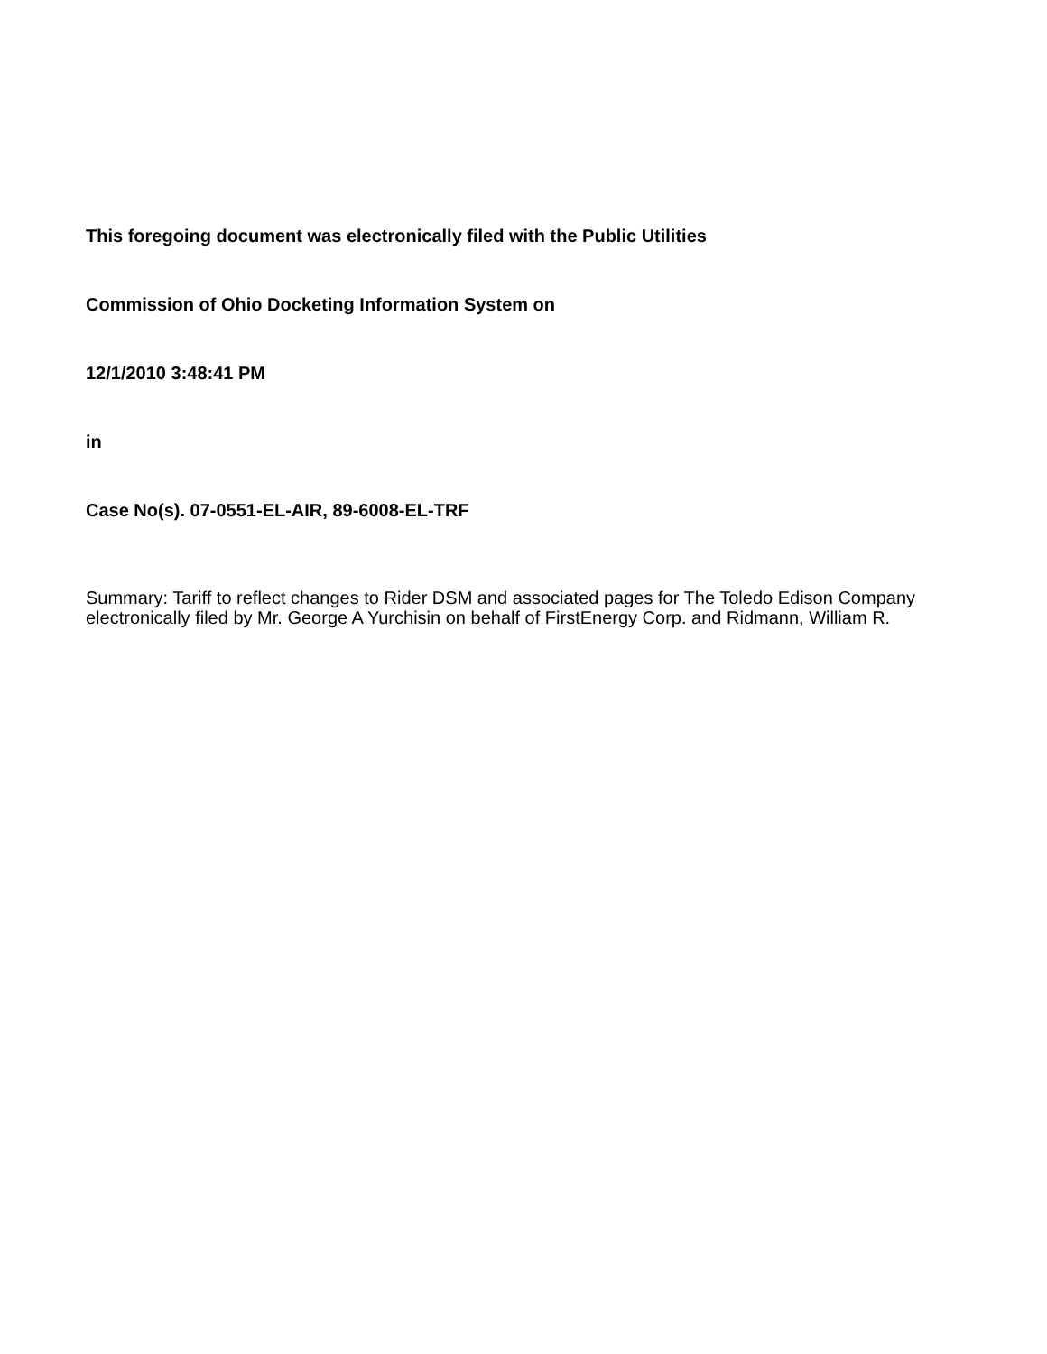This foregoing document was electronically filed with the Public Utilities
Commission of Ohio Docketing Information System on
12/1/2010 3:48:41 PM
in
Case No(s). 07-0551-EL-AIR, 89-6008-EL-TRF
Summary: Tariff to reflect changes to Rider DSM and associated pages for The Toledo Edison Company electronically filed by Mr. George A Yurchisin on behalf of FirstEnergy Corp. and Ridmann, William R.